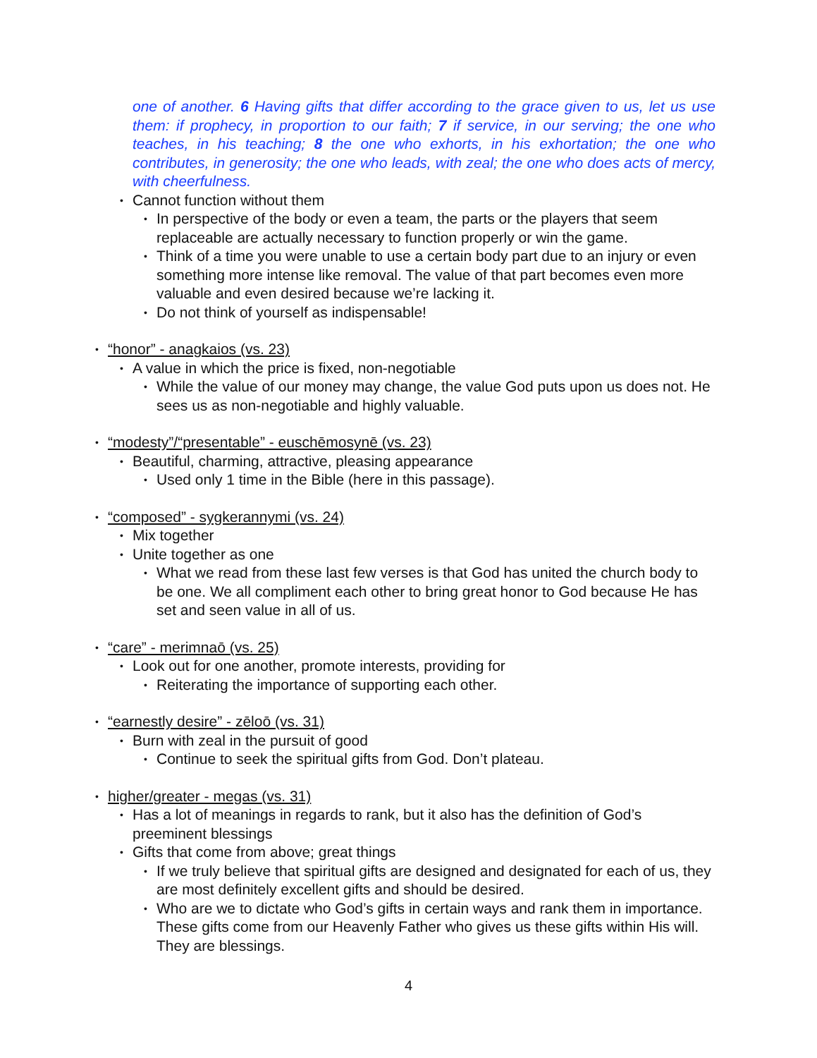one of another. 6 Having gifts that differ according to the grace given to us, let us use them: if prophecy, in proportion to our faith; 7 if service, in our serving; the one who teaches, in his teaching; 8 the one who exhorts, in his exhortation; the one who contributes, in generosity; the one who leads, with zeal; the one who does acts of mercy, with cheerfulness.
• Cannot function without them
• In perspective of the body or even a team, the parts or the players that seem replaceable are actually necessary to function properly or win the game.
• Think of a time you were unable to use a certain body part due to an injury or even something more intense like removal. The value of that part becomes even more valuable and even desired because we’re lacking it.
• Do not think of yourself as indispensable!
• “honor” - anagkaios (vs. 23)
• A value in which the price is fixed, non-negotiable
• While the value of our money may change, the value God puts upon us does not. He sees us as non-negotiable and highly valuable.
• “modesty”/“presentable” - euschēmosynē (vs. 23)
• Beautiful, charming, attractive, pleasing appearance
• Used only 1 time in the Bible (here in this passage).
• “composed” - sygkerannymi (vs. 24)
• Mix together
• Unite together as one
• What we read from these last few verses is that God has united the church body to be one. We all compliment each other to bring great honor to God because He has set and seen value in all of us.
• “care” - merimnaō (vs. 25)
• Look out for one another, promote interests, providing for
• Reiterating the importance of supporting each other.
• “earnestly desire” - zēloō (vs. 31)
• Burn with zeal in the pursuit of good
• Continue to seek the spiritual gifts from God. Don’t plateau.
• higher/greater - megas (vs. 31)
• Has a lot of meanings in regards to rank, but it also has the definition of God’s preeminent blessings
• Gifts that come from above; great things
• If we truly believe that spiritual gifts are designed and designated for each of us, they are most definitely excellent gifts and should be desired.
• Who are we to dictate who God’s gifts in certain ways and rank them in importance. These gifts come from our Heavenly Father who gives us these gifts within His will. They are blessings.
4